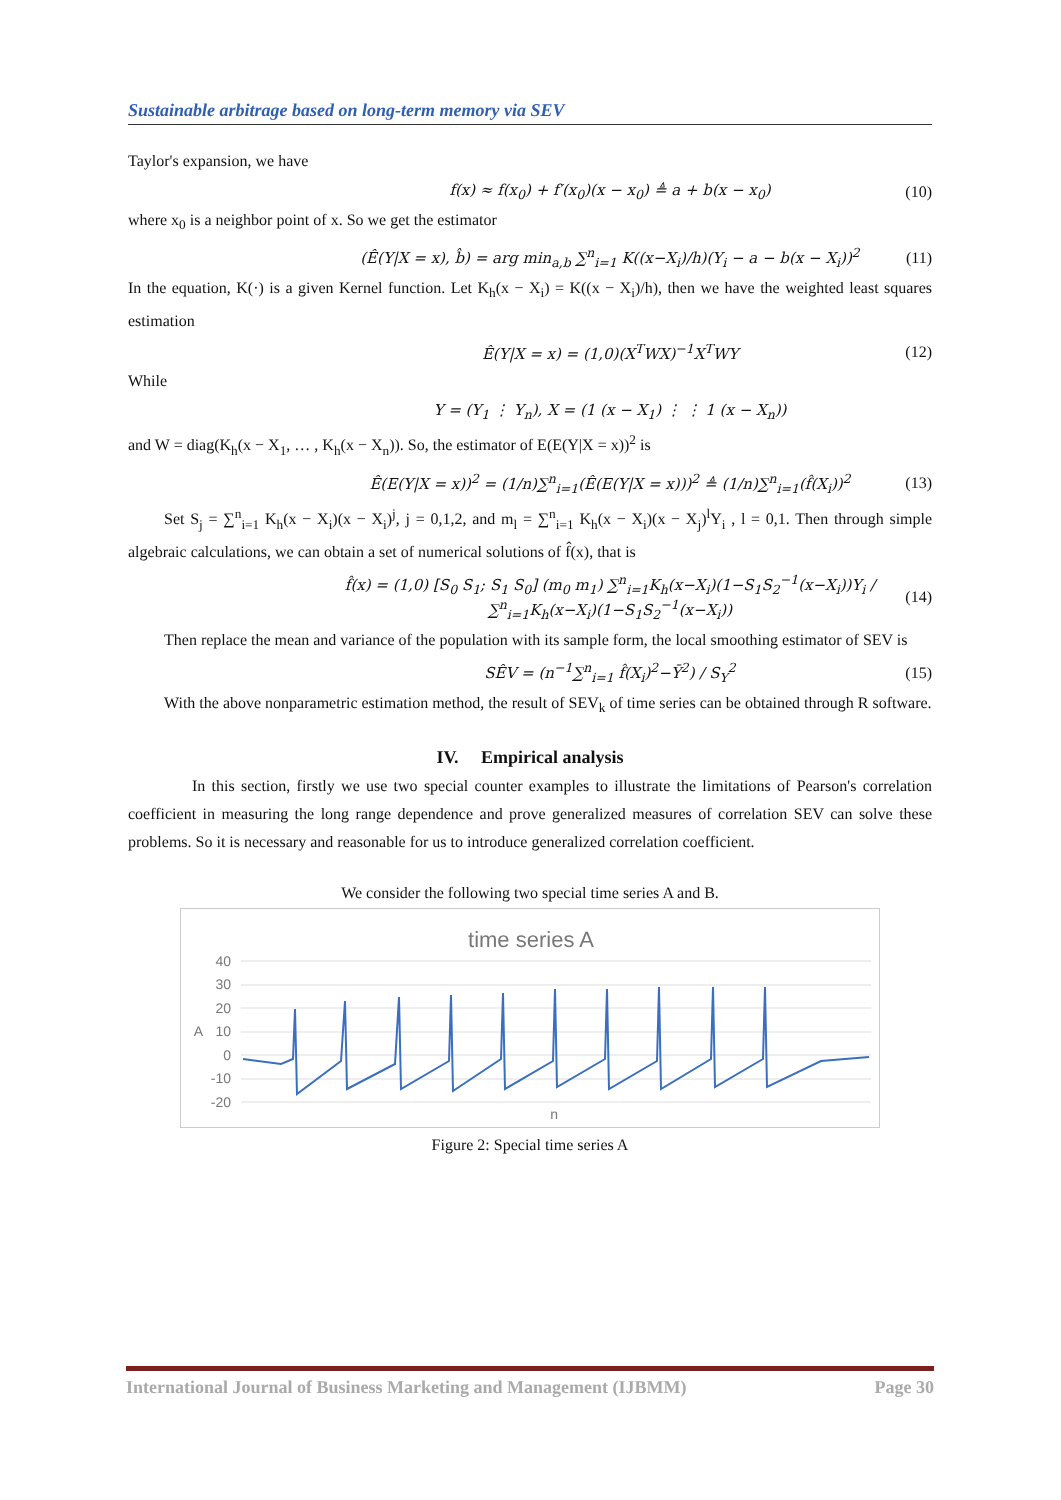Sustainable arbitrage based on long-term memory via SEV
Taylor's expansion, we have
f(x) ≈ f(x<sub>0</sub>) + f′(x<sub>0</sub>)(x − x<sub>0</sub>) ≜ a + b(x − x<sub>0</sub>) (10)
where x<sub>0</sub> is a neighbor point of x. So we get the estimator
(Ê(Y|X = x), b̂) = arg min<sub>a,b</sub> ∑<sup>n</sup><sub>i=1</sub> K((x−X<sub>i</sub>)/h)(Y<sub>i</sub> − a − b(x − X<sub>i</sub>))<sup>2</sup> (11)
In the equation, K(·) is a given Kernel function. Let K<sub>h</sub>(x − X<sub>i</sub>) = K((x − X<sub>i</sub>)/h), then we have the weighted least squares estimation
Ê(Y|X = x) = (1,0)(X<sup>T</sup>WX)<sup>−1</sup>X<sup>T</sup>WY (12)
While
Y = (Y<sub>1</sub> ⋮ Y<sub>n</sub>), X = (1 (x − X<sub>1</sub>) ⋮ ⋮ 1 (x − X<sub>n</sub>))
and W = diag(K<sub>h</sub>(x − X<sub>1</sub>, … , K<sub>h</sub>(x − X<sub>n</sub>)). So, the estimator of E(E(Y|X = x))<sup>2</sup> is
Ê(E(Y|X = x))<sup>2</sup> = (1/n)∑<sup>n</sup><sub>i=1</sub>(Ê(E(Y|X = x)))<sup>2</sup> ≜ (1/n)∑<sup>n</sup><sub>i=1</sub>(f̂(X<sub>i</sub>))<sup>2</sup> (13)
Set S<sub>j</sub> = ∑<sup>n</sup><sub>i=1</sub> K<sub>h</sub>(x − X<sub>i</sub>)(x − X<sub>i</sub>)<sup>j</sup>, j = 0,1,2, and m<sub>l</sub> = ∑<sup>n</sup><sub>i=1</sub> K<sub>h</sub>(x − X<sub>i</sub>)(x − X<sub>j</sub>)<sup>l</sup>Y<sub>i</sub> , l = 0,1. Then through simple algebraic calculations, we can obtain a set of numerical solutions of f̂(x), that is
f̂(x) = (1,0) [S<sub>0</sub> S<sub>1</sub>; S<sub>1</sub> S<sub>0</sub>] (m<sub>0</sub> m<sub>1</sub>) ∑<sup>n</sup><sub>i=1</sub>K<sub>h</sub>(x−X<sub>i</sub>)(1−S<sub>1</sub>S<sub>2</sub><sup>−1</sup>(x−X<sub>i</sub>))Y<sub>i</sub> / ∑<sup>n</sup><sub>i=1</sub>K<sub>h</sub>(x−X<sub>i</sub>)(1−S<sub>1</sub>S<sub>2</sub><sup>−1</sup>(x−X<sub>i</sub>)) (14)
Then replace the mean and variance of the population with its sample form, the local smoothing estimator of SEV is
SÊV = (n<sup>−1</sup>∑<sup>n</sup><sub>i=1</sub> f̂(X<sub>i</sub>)<sup>2</sup>−Ȳ<sup>2</sup>) / S<sub>Y</sub><sup>2</sup> (15)
With the above nonparametric estimation method, the result of SEV<sub>k</sub> of time series can be obtained through R software.
IV. Empirical analysis
In this section, firstly we use two special counter examples to illustrate the limitations of Pearson's correlation coefficient in measuring the long range dependence and prove generalized measures of correlation SEV can solve these problems. So it is necessary and reasonable for us to introduce generalized correlation coefficient.
We consider the following two special time series A and B.
time series A
40
30
20
10
0
-10
-20
A
n
Figure 2: Special time series A
International Journal of Business Marketing and Management (IJBMM) Page 30